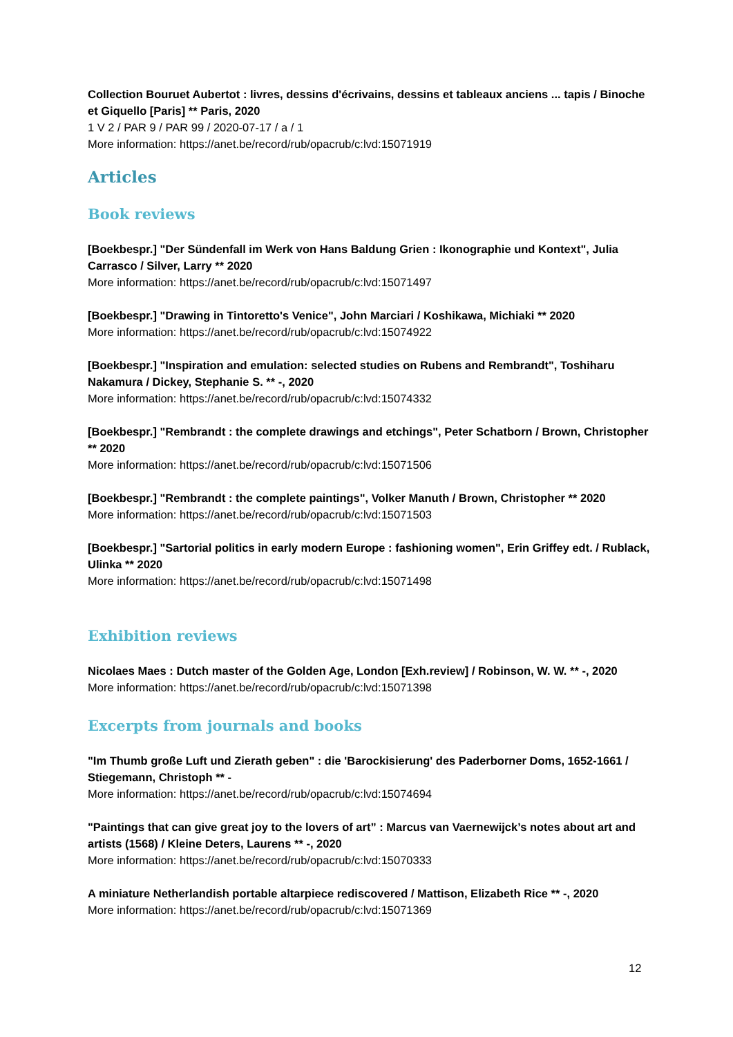Collection Bouruet Aubertot : livres, dessins d'écrivains, dessins et tableaux anciens ... tapis / Binoche et Giquello [Paris] ** Paris, 2020
1 V 2 / PAR 9 / PAR 99 / 2020-07-17 / a / 1
More information: https://anet.be/record/rub/opacrub/c:lvd:15071919
Articles
Book reviews
[Boekbespr.] "Der Sündenfall im Werk von Hans Baldung Grien : Ikonographie und Kontext", Julia Carrasco / Silver, Larry ** 2020
More information: https://anet.be/record/rub/opacrub/c:lvd:15071497
[Boekbespr.] "Drawing in Tintoretto's Venice", John Marciari / Koshikawa, Michiaki ** 2020
More information: https://anet.be/record/rub/opacrub/c:lvd:15074922
[Boekbespr.] "Inspiration and emulation: selected studies on Rubens and Rembrandt", Toshiharu Nakamura / Dickey, Stephanie S. ** -, 2020
More information: https://anet.be/record/rub/opacrub/c:lvd:15074332
[Boekbespr.] "Rembrandt : the complete drawings and etchings", Peter Schatborn / Brown, Christopher ** 2020
More information: https://anet.be/record/rub/opacrub/c:lvd:15071506
[Boekbespr.] "Rembrandt : the complete paintings", Volker Manuth / Brown, Christopher ** 2020
More information: https://anet.be/record/rub/opacrub/c:lvd:15071503
[Boekbespr.] "Sartorial politics in early modern Europe : fashioning women", Erin Griffey edt. / Rublack, Ulinka ** 2020
More information: https://anet.be/record/rub/opacrub/c:lvd:15071498
Exhibition reviews
Nicolaes Maes : Dutch master of the Golden Age, London [Exh.review] / Robinson, W. W. ** -, 2020
More information: https://anet.be/record/rub/opacrub/c:lvd:15071398
Excerpts from journals and books
"Im Thumb große Luft und Zierath geben" : die 'Barockisierung' des Paderborner Doms, 1652-1661 / Stiegemann, Christoph ** -
More information: https://anet.be/record/rub/opacrub/c:lvd:15074694
"Paintings that can give great joy to the lovers of art” : Marcus van Vaernewijck’s notes about art and artists (1568) / Kleine Deters, Laurens ** -, 2020
More information: https://anet.be/record/rub/opacrub/c:lvd:15070333
A miniature Netherlandish portable altarpiece rediscovered / Mattison, Elizabeth Rice ** -, 2020
More information: https://anet.be/record/rub/opacrub/c:lvd:15071369
12